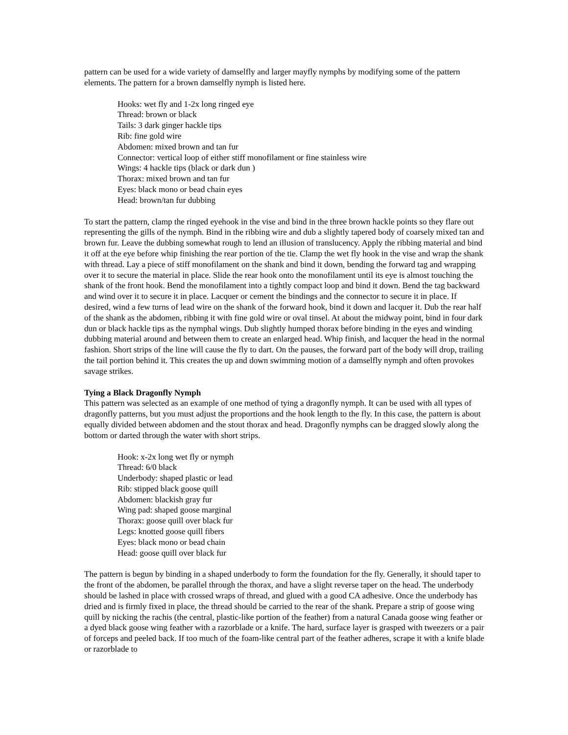pattern can be used for a wide variety of damselfly and larger mayfly nymphs by modifying some of the pattern elements. The pattern for a brown damselfly nymph is listed here.
Hooks: wet fly and 1-2x long ringed eye
Thread: brown or black
Tails: 3 dark ginger hackle tips
Rib: fine gold wire
Abdomen: mixed brown and tan fur
Connector: vertical loop of either stiff monofilament or fine stainless wire
Wings: 4 hackle tips (black or dark dun )
Thorax: mixed brown and tan fur
Eyes: black mono or bead chain eyes
Head: brown/tan fur dubbing
To start the pattern, clamp the ringed eyehook in the vise and bind in the three brown hackle points so they flare out representing the gills of the nymph. Bind in the ribbing wire and dub a slightly tapered body of coarsely mixed tan and brown fur. Leave the dubbing somewhat rough to lend an illusion of translucency. Apply the ribbing material and bind it off at the eye before whip finishing the rear portion of the tie. Clamp the wet fly hook in the vise and wrap the shank with thread. Lay a piece of stiff monofilament on the shank and bind it down, bending the forward tag and wrapping over it to secure the material in place. Slide the rear hook onto the monofilament until its eye is almost touching the shank of the front hook. Bend the monofilament into a tightly compact loop and bind it down. Bend the tag backward and wind over it to secure it in place. Lacquer or cement the bindings and the connector to secure it in place. If desired, wind a few turns of lead wire on the shank of the forward hook, bind it down and lacquer it. Dub the rear half of the shank as the abdomen, ribbing it with fine gold wire or oval tinsel. At about the midway point, bind in four dark dun or black hackle tips as the nymphal wings. Dub slightly humped thorax before binding in the eyes and winding dubbing material around and between them to create an enlarged head. Whip finish, and lacquer the head in the normal fashion. Short strips of the line will cause the fly to dart. On the pauses, the forward part of the body will drop, trailing the tail portion behind it. This creates the up and down swimming motion of a damselfly nymph and often provokes savage strikes.
Tying a Black Dragonfly Nymph
This pattern was selected as an example of one method of tying a dragonfly nymph. It can be used with all types of dragonfly patterns, but you must adjust the proportions and the hook length to the fly. In this case, the pattern is about equally divided between abdomen and the stout thorax and head. Dragonfly nymphs can be dragged slowly along the bottom or darted through the water with short strips.
Hook: x-2x long wet fly or nymph
Thread: 6/0 black
Underbody: shaped plastic or lead
Rib: stipped black goose quill
Abdomen: blackish gray fur
Wing pad: shaped goose marginal
Thorax: goose quill over black fur
Legs: knotted goose quill fibers
Eyes: black mono or bead chain
Head: goose quill over black fur
The pattern is begun by binding in a shaped underbody to form the foundation for the fly. Generally, it should taper to the front of the abdomen, be parallel through the thorax, and have a slight reverse taper on the head. The underbody should be lashed in place with crossed wraps of thread, and glued with a good CA adhesive. Once the underbody has dried and is firmly fixed in place, the thread should be carried to the rear of the shank. Prepare a strip of goose wing quill by nicking the rachis (the central, plastic-like portion of the feather) from a natural Canada goose wing feather or a dyed black goose wing feather with a razorblade or a knife. The hard, surface layer is grasped with tweezers or a pair of forceps and peeled back. If too much of the foam-like central part of the feather adheres, scrape it with a knife blade or razorblade to